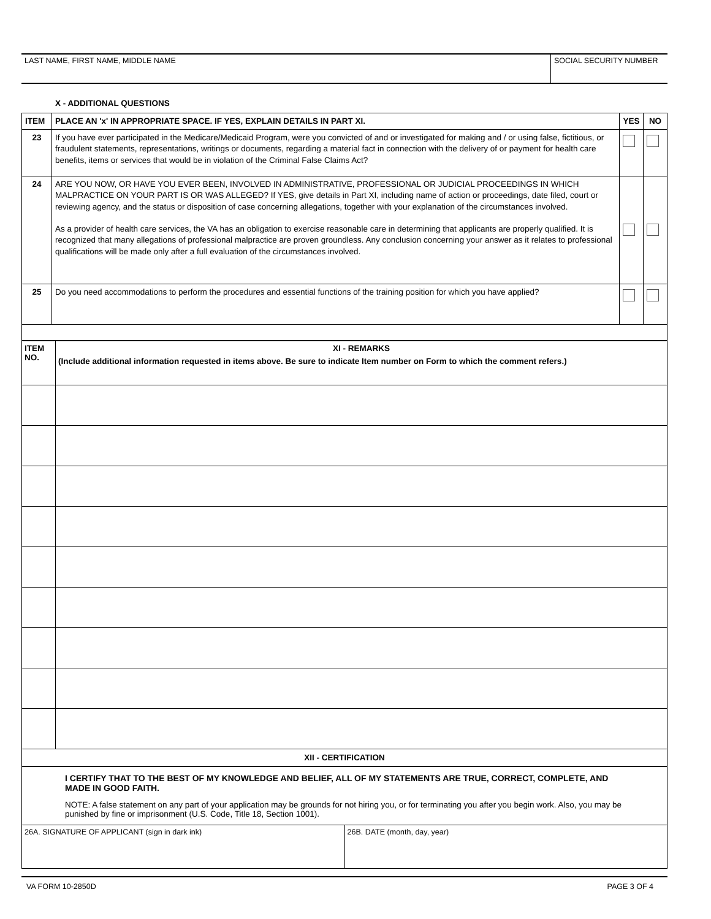| LAST NAME, FIRST NAME, MIDDLE NAME | SOCIAL SECURITY NUMBER |
X - ADDITIONAL QUESTIONS
| ITEM | PLACE AN 'x' IN APPROPRIATE SPACE. IF YES, EXPLAIN DETAILS IN PART XI. | YES | NO |
| 23 | If you have ever participated in the Medicare/Medicaid Program, were you convicted of and or investigated for making and / or using false, fictitious, or fraudulent statements, representations, writings or documents, regarding a material fact in connection with the delivery of or payment for health care benefits, items or services that would be in violation of the Criminal False Claims Act? | | |
| 24 | ARE YOU NOW, OR HAVE YOU EVER BEEN, INVOLVED IN ADMINISTRATIVE, PROFESSIONAL OR JUDICIAL PROCEEDINGS IN WHICH MALPRACTICE ON YOUR PART IS OR WAS ALLEGED? If YES, give details in Part XI, including name of action or proceedings, date filed, court or reviewing agency, and the status or disposition of case concerning allegations, together with your explanation of the circumstances involved. As a provider of health care services, the VA has an obligation to exercise reasonable care in determining that applicants are properly qualified. It is recognized that many allegations of professional malpractice are proven groundless. Any conclusion concerning your answer as it relates to professional qualifications will be made only after a full evaluation of the circumstances involved. | | |
| 25 | Do you need accommodations to perform the procedures and essential functions of the training position for which you have applied? | | |
| ITEM NO. | XI - REMARKS (Include additional information requested in items above. Be sure to indicate Item number on Form to which the comment refers.) |
XII - CERTIFICATION
I CERTIFY THAT TO THE BEST OF MY KNOWLEDGE AND BELIEF, ALL OF MY STATEMENTS ARE TRUE, CORRECT, COMPLETE, AND MADE IN GOOD FAITH.
NOTE: A false statement on any part of your application may be grounds for not hiring you, or for terminating you after you begin work. Also, you may be punished by fine or imprisonment (U.S. Code, Title 18, Section 1001).
| 26A. SIGNATURE OF APPLICANT (sign in dark ink) | 26B. DATE (month, day, year) |
VA FORM 10-2850D PAGE 3 OF 4